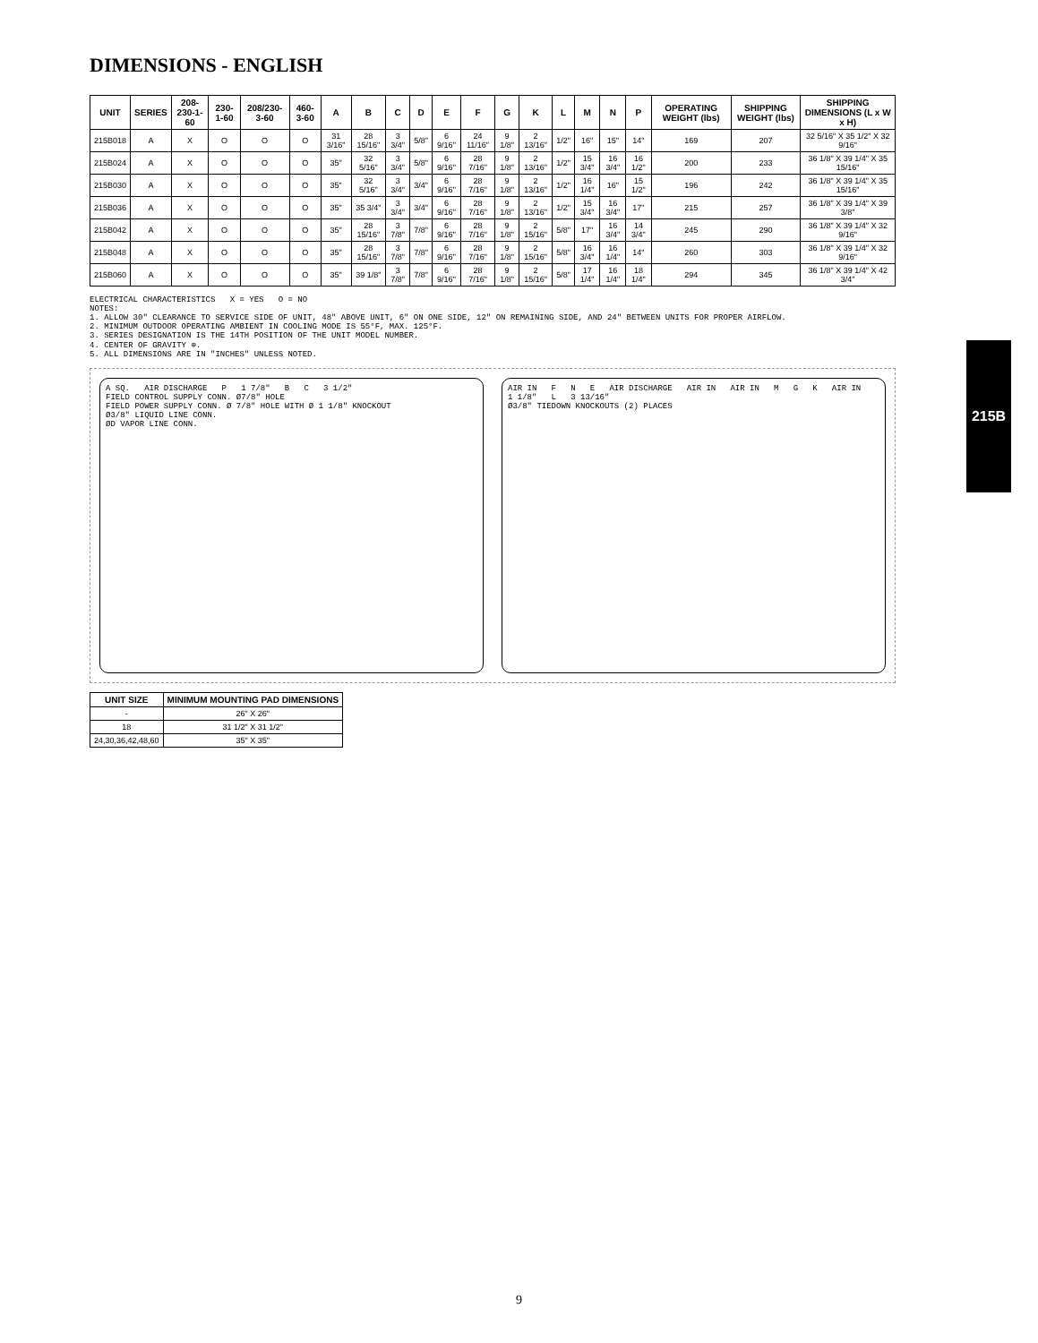DIMENSIONS - ENGLISH
215B
| UNIT | SERIES | 208-230-1-60 | 230-1-60 | 208/230-3-60 | 460-3-60 | A | B | C | D | E | F | G | K | L | M | N | P | OPERATING WEIGHT (lbs) | SHIPPING WEIGHT (lbs) | SHIPPING DIMENSIONS (L x W x H) |
| --- | --- | --- | --- | --- | --- | --- | --- | --- | --- | --- | --- | --- | --- | --- | --- | --- | --- | --- | --- | --- |
| 215B018 | A | X | O | O | O | 31 3/16" | 28 15/16" | 3 3/4" | 5/8" | 6 9/16" | 24 11/16" | 9 1/8" | 2 13/16" | 1/2" | 16" | 15" | 14" | 169 | 207 | 32 5/16" X 35 1/2" X 32 9/16" |
| 215B024 | A | X | O | O | O | 35" | 32 5/16" | 3 3/4" | 5/8" | 6 9/16" | 28 7/16" | 9 1/8" | 2 13/16" | 1/2" | 15 3/4" | 16 3/4" | 16 1/2" | 200 | 233 | 36 1/8" X 39 1/4" X 35 15/16" |
| 215B030 | A | X | O | O | O | 35" | 32 5/16" | 3 3/4" | 3/4" | 6 9/16" | 28 7/16" | 9 1/8" | 2 13/16" | 1/2" | 16 1/4" | 16" | 15 1/2" | 196 | 242 | 36 1/8" X 39 1/4" X 35 15/16" |
| 215B036 | A | X | O | O | O | 35" | 35 3/4" | 3 3/4" | 3/4" | 6 9/16" | 28 7/16" | 9 1/8" | 2 13/16" | 1/2" | 15 3/4" | 16 3/4" | 17" | 215 | 257 | 36 1/8" X 39 1/4" X 39 3/8" |
| 215B042 | A | X | O | O | O | 35" | 28 15/16" | 3 7/8" | 7/8" | 6 9/16" | 28 7/16" | 9 1/8" | 2 15/16" | 5/8" | 17" | 16 3/4" | 14 3/4" | 245 | 290 | 36 1/8" X 39 1/4" X 32 9/16" |
| 215B048 | A | X | O | O | O | 35" | 28 15/16" | 3 7/8" | 7/8" | 6 9/16" | 28 7/16" | 9 1/8" | 2 15/16" | 5/8" | 16 3/4" | 16 1/4" | 14" | 260 | 303 | 36 1/8" X 39 1/4" X 32 9/16" |
| 215B060 | A | X | O | O | O | 35" | 39 1/8" | 3 7/8" | 7/8" | 6 9/16" | 28 7/16" | 9 1/8" | 2 15/16" | 5/8" | 17 1/4" | 16 1/4" | 18 1/4" | 294 | 345 | 36 1/8" X 39 1/4" X 42 3/4" |
ELECTRICAL CHARACTERISTICS X = YES O = NO
NOTES:
1. ALLOW 30" CLEARANCE TO SERVICE SIDE OF UNIT, 48" ABOVE UNIT, 6" ON ONE SIDE, 12" ON REMAINING SIDE, AND 24" BETWEEN UNITS FOR PROPER AIRFLOW.
2. MINIMUM OUTDOOR OPERATING AMBIENT IN COOLING MODE IS 55°F, MAX. 125°F.
3. SERIES DESIGNATION IS THE 14TH POSITION OF THE UNIT MODEL NUMBER.
4. CENTER OF GRAVITY ⊕.
5. ALL DIMENSIONS ARE IN "INCHES" UNLESS NOTED.
A SQ. AIR DISCHARGE P 1 7/8" B C 3 1/2"
FIELD CONTROL SUPPLY CONN. Ø7/8" HOLE
FIELD POWER SUPPLY CONN. Ø 7/8" HOLE WITH Ø 1 1/8" KNOCKOUT
Ø3/8" LIQUID LINE CONN.
ØD VAPOR LINE CONN.
AIR IN F N E AIR DISCHARGE AIR IN AIR IN M G K AIR IN 1 1/8" L 3 13/16"
Ø3/8" TIEDOWN KNOCKOUTS (2) PLACES
| UNIT SIZE | MINIMUM MOUNTING PAD DIMENSIONS |
| --- | --- |
| - | 26" X 26" |
| 18 | 31 1/2" X 31 1/2" |
| 24,30,36,42,48,60 | 35" X 35" |
9